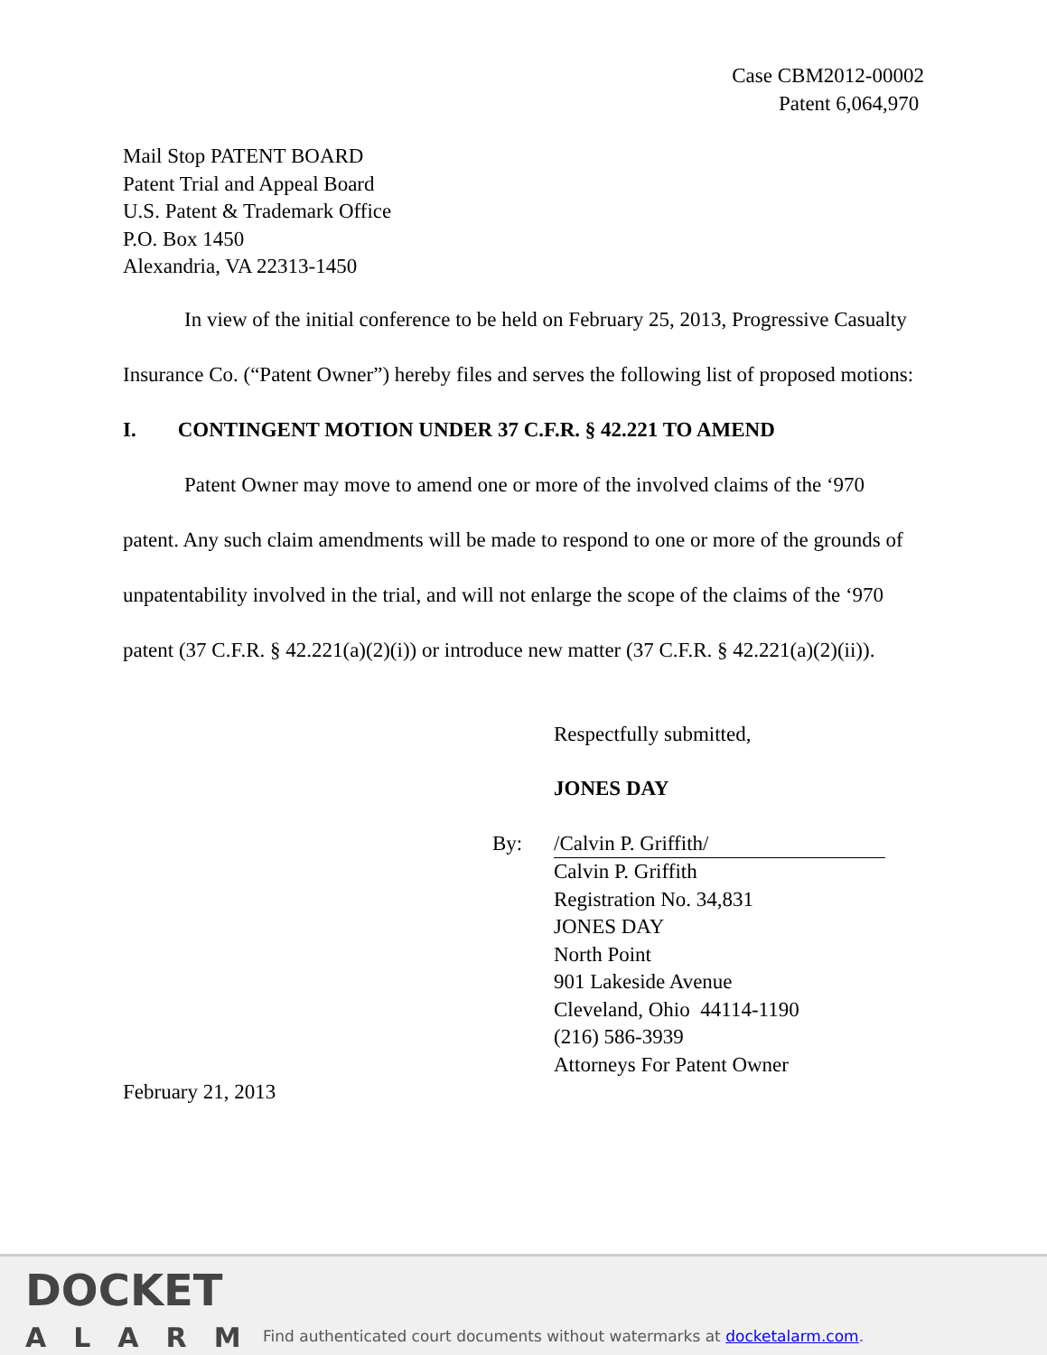Case CBM2012-00002
Patent 6,064,970
Mail Stop PATENT BOARD
Patent Trial and Appeal Board
U.S. Patent & Trademark Office
P.O. Box 1450
Alexandria, VA 22313-1450
In view of the initial conference to be held on February 25, 2013, Progressive Casualty Insurance Co. (“Patent Owner”) hereby files and serves the following list of proposed motions:
I. CONTINGENT MOTION UNDER 37 C.F.R. § 42.221 TO AMEND
Patent Owner may move to amend one or more of the involved claims of the ‘970 patent. Any such claim amendments will be made to respond to one or more of the grounds of unpatentability involved in the trial, and will not enlarge the scope of the claims of the ‘970 patent (37 C.F.R. § 42.221(a)(2)(i)) or introduce new matter (37 C.F.R. § 42.221(a)(2)(ii)).
Respectfully submitted,
JONES DAY
By: /Calvin P. Griffith/
Calvin P. Griffith
Registration No. 34,831
JONES DAY
North Point
901 Lakeside Avenue
Cleveland, Ohio 44114-1190
(216) 586-3939
Attorneys For Patent Owner
February 21, 2013
DOCKET
ALARM
Find authenticated court documents without watermarks at docketalarm.com.